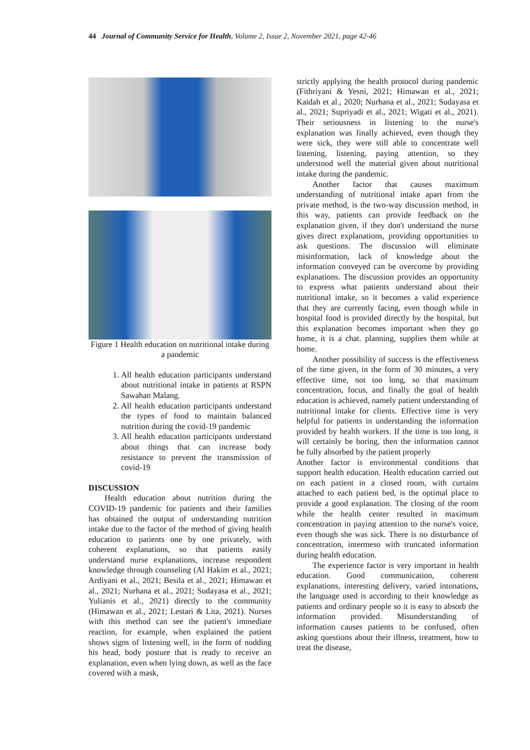44 Journal of Community Service for Health, Volume 2, Issue 2, November 2021, page 42-46
Figure 1 Health education on nutritional intake during a pandemic
1. All health education participants understand about nutritional intake in patients at RSPN Sawahan Malang.
2. All health education participants understand the types of food to maintain balanced nutrition during the covid-19 pandemic
3. All health education participants understand about things that can increase body resistance to prevent the transmission of covid-19
DISCUSSION
Health education about nutrition during the COVID-19 pandemic for patients and their families has obtained the output of understanding nutrition intake due to the factor of the method of giving health education to patients one by one privately, with coherent explanations, so that patients easily understand nurse explanations, increase respondent knowledge through counseling (Al Hakim et al., 2021; Ardiyani et al., 2021; Besila et al., 2021; Himawan et al., 2021; Nurhana et al., 2021; Sudayasa et al., 2021; Yulianis et al., 2021) directly to the community (Himawan et al., 2021; Lestari & Lita, 2021). Nurses with this method can see the patient's immediate reaction, for example, when explained the patient shows signs of listening well, in the form of nodding his head, body posture that is ready to receive an explanation, even when lying down, as well as the face covered with a mask,
strictly applying the health protocol during pandemic (Fithriyani & Yesni, 2021; Himawan et al., 2021; Kaidah et al., 2020; Nurhana et al., 2021; Sudayasa et al., 2021; Supriyadi et al., 2021; Wigati et al., 2021). Their seriousness in listening to the nurse's explanation was finally achieved, even though they were sick, they were still able to concentrate well listening, listening, paying attention, so they understood well the material given about nutritional intake during the pandemic.
Another factor that causes maximum understanding of nutritional intake apart from the private method, is the two-way discussion method, in this way, patients can provide feedback on the explanation given, if they don't understand the nurse gives direct explanations, providing opportunities to ask questions. The discussion will eliminate misinformation, lack of knowledge about the information conveyed can be overcome by providing explanations. The discussion provides an opportunity to express what patients understand about their nutritional intake, so it becomes a valid experience that they are currently facing, even though while in hospital food is provided directly by the hospital, but this explanation becomes important when they go home, it is a chat. planning, supplies them while at home.
Another possibility of success is the effectiveness of the time given, in the form of 30 minutes, a very effective time, not too long, so that maximum concentration, focus, and finally the goal of health education is achieved, namely patient understanding of nutritional intake for clients. Effective time is very helpful for patients in understanding the information provided by health workers. If the time is too long, it will certainly be boring, then the information cannot be fully absorbed by the patient properly
Another factor is environmental conditions that support health education. Health education carried out on each patient in a closed room, with curtains attached to each patient bed, is the optimal place to provide a good explanation. The closing of the room while the health center resulted in maximum concentration in paying attention to the nurse's voice, even though she was sick. There is no disturbance of concentration, intermeso with truncated information during health education.
The experience factor is very important in health education. Good communication, coherent explanations, interesting delivery, varied intonations, the language used is according to their knowledge as patients and ordinary people so it is easy to absorb the information provided. Misunderstanding of information causes patients to be confused, often asking questions about their illness, treatment, how to treat the disease,